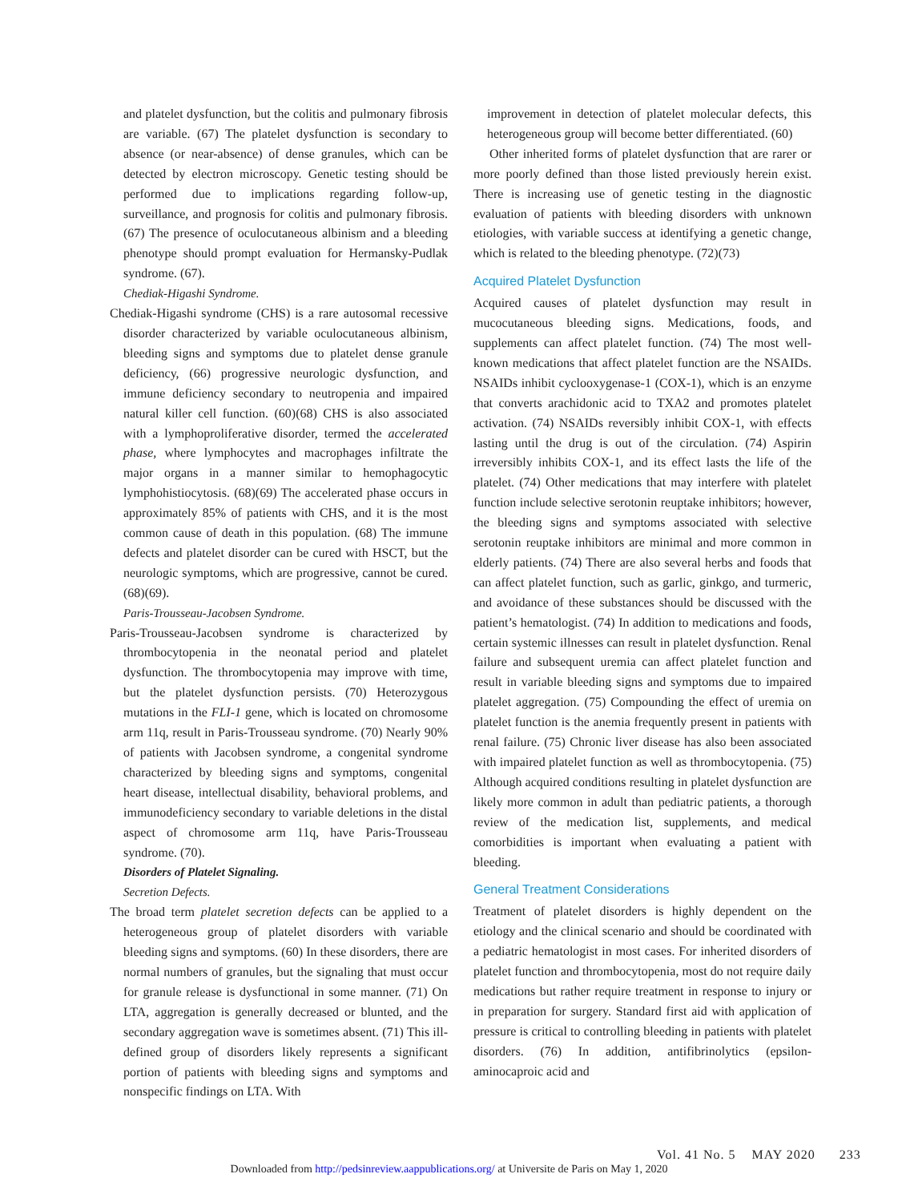and platelet dysfunction, but the colitis and pulmonary fibrosis are variable. (67) The platelet dysfunction is secondary to absence (or near-absence) of dense granules, which can be detected by electron microscopy. Genetic testing should be performed due to implications regarding follow-up, surveillance, and prognosis for colitis and pulmonary fibrosis. (67) The presence of oculocutaneous albinism and a bleeding phenotype should prompt evaluation for Hermansky-Pudlak syndrome. (67).
Chediak-Higashi Syndrome.
Chediak-Higashi syndrome (CHS) is a rare autosomal recessive disorder characterized by variable oculocutaneous albinism, bleeding signs and symptoms due to platelet dense granule deficiency, (66) progressive neurologic dysfunction, and immune deficiency secondary to neutropenia and impaired natural killer cell function. (60)(68) CHS is also associated with a lymphoproliferative disorder, termed the accelerated phase, where lymphocytes and macrophages infiltrate the major organs in a manner similar to hemophagocytic lymphohistiocytosis. (68)(69) The accelerated phase occurs in approximately 85% of patients with CHS, and it is the most common cause of death in this population. (68) The immune defects and platelet disorder can be cured with HSCT, but the neurologic symptoms, which are progressive, cannot be cured. (68)(69).
Paris-Trousseau-Jacobsen Syndrome.
Paris-Trousseau-Jacobsen syndrome is characterized by thrombocytopenia in the neonatal period and platelet dysfunction. The thrombocytopenia may improve with time, but the platelet dysfunction persists. (70) Heterozygous mutations in the FLI-1 gene, which is located on chromosome arm 11q, result in Paris-Trousseau syndrome. (70) Nearly 90% of patients with Jacobsen syndrome, a congenital syndrome characterized by bleeding signs and symptoms, congenital heart disease, intellectual disability, behavioral problems, and immunodeficiency secondary to variable deletions in the distal aspect of chromosome arm 11q, have Paris-Trousseau syndrome. (70).
Disorders of Platelet Signaling.
Secretion Defects.
The broad term platelet secretion defects can be applied to a heterogeneous group of platelet disorders with variable bleeding signs and symptoms. (60) In these disorders, there are normal numbers of granules, but the signaling that must occur for granule release is dysfunctional in some manner. (71) On LTA, aggregation is generally decreased or blunted, and the secondary aggregation wave is sometimes absent. (71) This ill-defined group of disorders likely represents a significant portion of patients with bleeding signs and symptoms and nonspecific findings on LTA. With
improvement in detection of platelet molecular defects, this heterogeneous group will become better differentiated. (60)
Other inherited forms of platelet dysfunction that are rarer or more poorly defined than those listed previously herein exist. There is increasing use of genetic testing in the diagnostic evaluation of patients with bleeding disorders with unknown etiologies, with variable success at identifying a genetic change, which is related to the bleeding phenotype. (72)(73)
Acquired Platelet Dysfunction
Acquired causes of platelet dysfunction may result in mucocutaneous bleeding signs. Medications, foods, and supplements can affect platelet function. (74) The most well-known medications that affect platelet function are the NSAIDs. NSAIDs inhibit cyclooxygenase-1 (COX-1), which is an enzyme that converts arachidonic acid to TXA2 and promotes platelet activation. (74) NSAIDs reversibly inhibit COX-1, with effects lasting until the drug is out of the circulation. (74) Aspirin irreversibly inhibits COX-1, and its effect lasts the life of the platelet. (74) Other medications that may interfere with platelet function include selective serotonin reuptake inhibitors; however, the bleeding signs and symptoms associated with selective serotonin reuptake inhibitors are minimal and more common in elderly patients. (74) There are also several herbs and foods that can affect platelet function, such as garlic, ginkgo, and turmeric, and avoidance of these substances should be discussed with the patient’s hematologist. (74) In addition to medications and foods, certain systemic illnesses can result in platelet dysfunction. Renal failure and subsequent uremia can affect platelet function and result in variable bleeding signs and symptoms due to impaired platelet aggregation. (75) Compounding the effect of uremia on platelet function is the anemia frequently present in patients with renal failure. (75) Chronic liver disease has also been associated with impaired platelet function as well as thrombocytopenia. (75) Although acquired conditions resulting in platelet dysfunction are likely more common in adult than pediatric patients, a thorough review of the medication list, supplements, and medical comorbidities is important when evaluating a patient with bleeding.
General Treatment Considerations
Treatment of platelet disorders is highly dependent on the etiology and the clinical scenario and should be coordinated with a pediatric hematologist in most cases. For inherited disorders of platelet function and thrombocytopenia, most do not require daily medications but rather require treatment in response to injury or in preparation for surgery. Standard first aid with application of pressure is critical to controlling bleeding in patients with platelet disorders. (76) In addition, antifibrinolytics (epsilon-aminocaproic acid and
Vol. 41 No. 5 MAY 2020 233
Downloaded from http://pedsinreview.aappublications.org/ at Universite de Paris on May 1, 2020